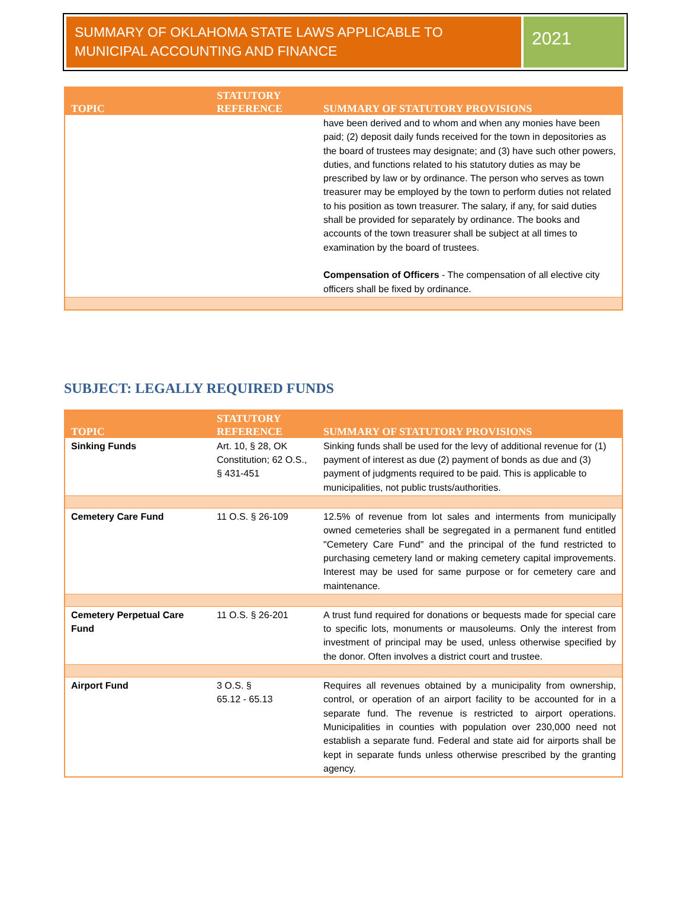SUMMARY OF OKLAHOMA STATE LAWS APPLICABLE TO MUNICIPAL ACCOUNTING AND FINANCE
2021
| TOPIC | STATUTORY REFERENCE | SUMMARY OF STATUTORY PROVISIONS |
| --- | --- | --- |
| | | have been derived and to whom and when any monies have been paid; (2) deposit daily funds received for the town in depositories as the board of trustees may designate; and (3) have such other powers, duties, and functions related to his statutory duties as may be prescribed by law or by ordinance. The person who serves as town treasurer may be employed by the town to perform duties not related to his position as town treasurer. The salary, if any, for said duties shall be provided for separately by ordinance. The books and accounts of the town treasurer shall be subject at all times to examination by the board of trustees. Compensation of Officers - The compensation of all elective city officers shall be fixed by ordinance. |
SUBJECT: LEGALLY REQUIRED FUNDS
| TOPIC | STATUTORY REFERENCE | SUMMARY OF STATUTORY PROVISIONS |
| --- | --- | --- |
| Sinking Funds | Art. 10, § 28, OK Constitution; 62 O.S., § 431-451 | Sinking funds shall be used for the levy of additional revenue for (1) payment of interest as due (2) payment of bonds as due and (3) payment of judgments required to be paid. This is applicable to municipalities, not public trusts/authorities. |
| Cemetery Care Fund | 11 O.S. § 26-109 | 12.5% of revenue from lot sales and interments from municipally owned cemeteries shall be segregated in a permanent fund entitled "Cemetery Care Fund" and the principal of the fund restricted to purchasing cemetery land or making cemetery capital improvements. Interest may be used for same purpose or for cemetery care and maintenance. |
| Cemetery Perpetual Care Fund | 11 O.S. § 26-201 | A trust fund required for donations or bequests made for special care to specific lots, monuments or mausoleums. Only the interest from investment of principal may be used, unless otherwise specified by the donor. Often involves a district court and trustee. |
| Airport Fund | 3 O.S. § 65.12 - 65.13 | Requires all revenues obtained by a municipality from ownership, control, or operation of an airport facility to be accounted for in a separate fund. The revenue is restricted to airport operations. Municipalities in counties with population over 230,000 need not establish a separate fund. Federal and state aid for airports shall be kept in separate funds unless otherwise prescribed by the granting agency. |